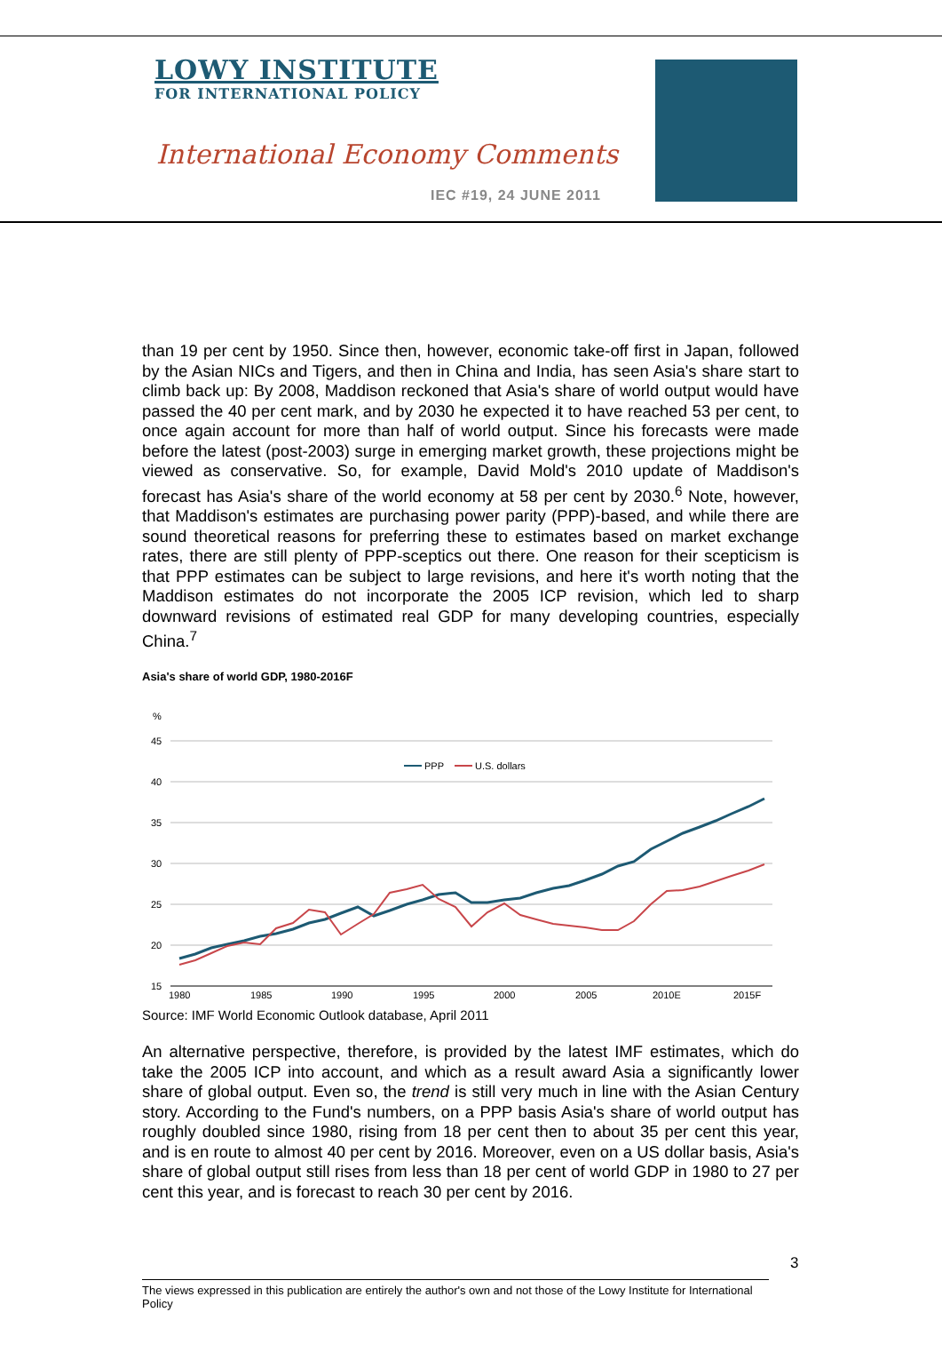LOWY INSTITUTE
FOR INTERNATIONAL POLICY
International Economy Comments
IEC #19, 24 JUNE 2011
than 19 per cent by 1950. Since then, however, economic take-off first in Japan, followed by the Asian NICs and Tigers, and then in China and India, has seen Asia's share start to climb back up: By 2008, Maddison reckoned that Asia's share of world output would have passed the 40 per cent mark, and by 2030 he expected it to have reached 53 per cent, to once again account for more than half of world output. Since his forecasts were made before the latest (post-2003) surge in emerging market growth, these projections might be viewed as conservative. So, for example, David Mold's 2010 update of Maddison's forecast has Asia's share of the world economy at 58 per cent by 2030.<sup>6</sup> Note, however, that Maddison's estimates are purchasing power parity (PPP)-based, and while there are sound theoretical reasons for preferring these to estimates based on market exchange rates, there are still plenty of PPP-sceptics out there. One reason for their scepticism is that PPP estimates can be subject to large revisions, and here it's worth noting that the Maddison estimates do not incorporate the 2005 ICP revision, which led to sharp downward revisions of estimated real GDP for many developing countries, especially China.<sup>7</sup>
Asia's share of world GDP, 1980-2016F
%
45
40
35
30
25
20
15
1980
1985
1990
1995
2000
2005
2010E
2015F
PPP
U.S. dollars
Source: IMF World Economic Outlook database, April 2011
An alternative perspective, therefore, is provided by the latest IMF estimates, which do take the 2005 ICP into account, and which as a result award Asia a significantly lower share of global output. Even so, the trend is still very much in line with the Asian Century story. According to the Fund's numbers, on a PPP basis Asia's share of world output has roughly doubled since 1980, rising from 18 per cent then to about 35 per cent this year, and is en route to almost 40 per cent by 2016. Moreover, even on a US dollar basis, Asia's share of global output still rises from less than 18 per cent of world GDP in 1980 to 27 per cent this year, and is forecast to reach 30 per cent by 2016.
3
The views expressed in this publication are entirely the author's own and not those of the Lowy Institute for International Policy